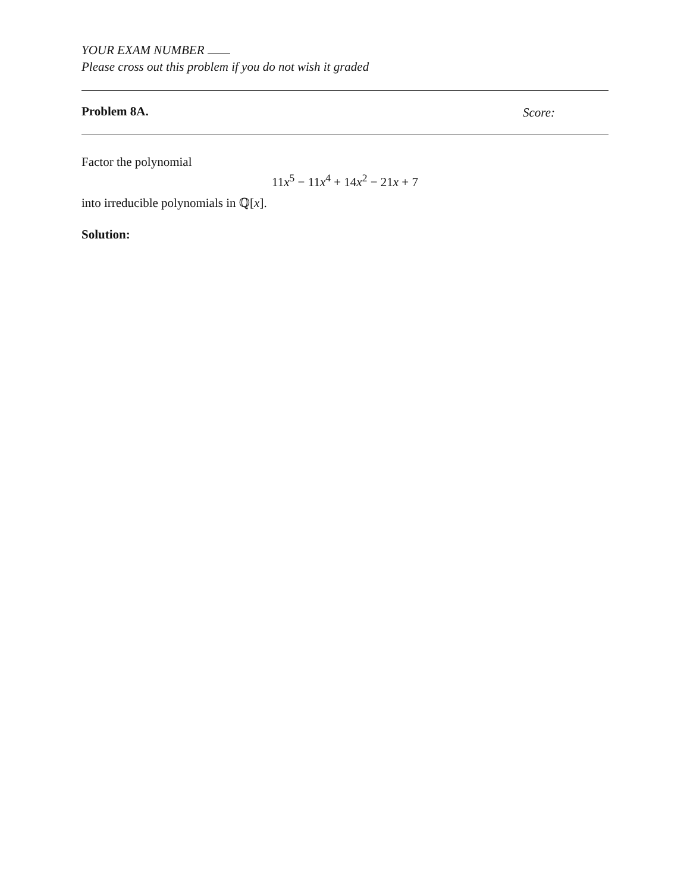YOUR EXAM NUMBER
Please cross out this problem if you do not wish it graded
Problem 8A. Score:
Factor the polynomial
11x<sup>5</sup> − 11x<sup>4</sup> + 14x<sup>2</sup> − 21x + 7
into irreducible polynomials in ℚ[x].
Solution: